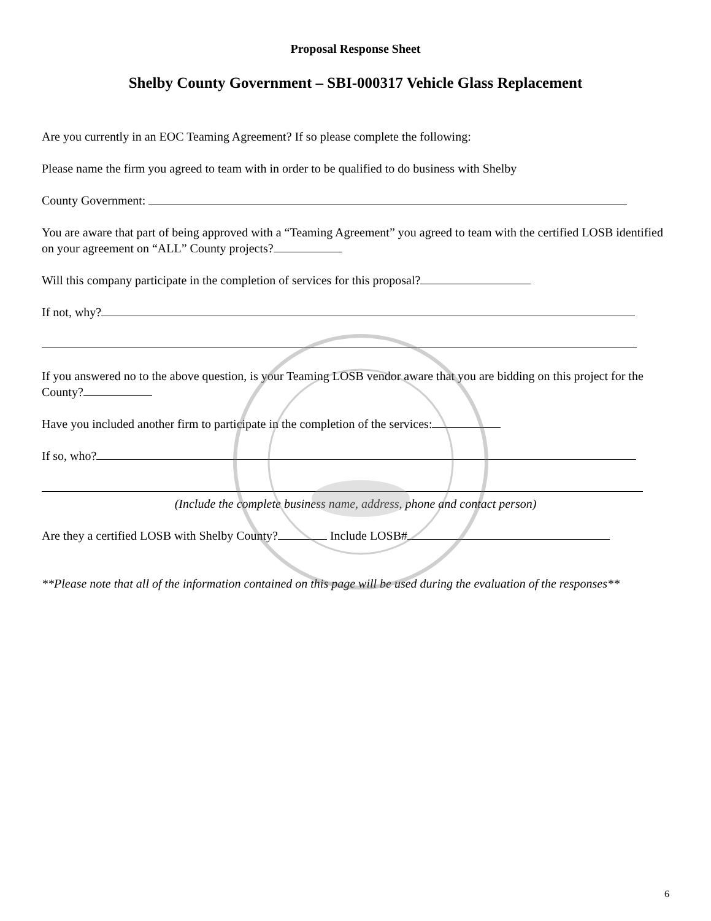Proposal Response Sheet
Shelby County Government – SBI-000317 Vehicle Glass Replacement
Are you currently in an EOC Teaming Agreement? If so please complete the following:
Please name the firm you agreed to team with in order to be qualified to do business with Shelby
County Government:
You are aware that part of being approved with a “Teaming Agreement” you agreed to team with the certified LOSB identified on your agreement on “ALL” County projects?
Will this company participate in the completion of services for this proposal?
If not, why?
If you answered no to the above question, is your Teaming LOSB vendor aware that you are bidding on this project for the County?
Have you included another firm to participate in the completion of the services:
If so, who?
(Include the complete business name, address, phone and contact person)
Are they a certified LOSB with Shelby County? Include LOSB#
**Please note that all of the information contained on this page will be used during the evaluation of the responses**
6